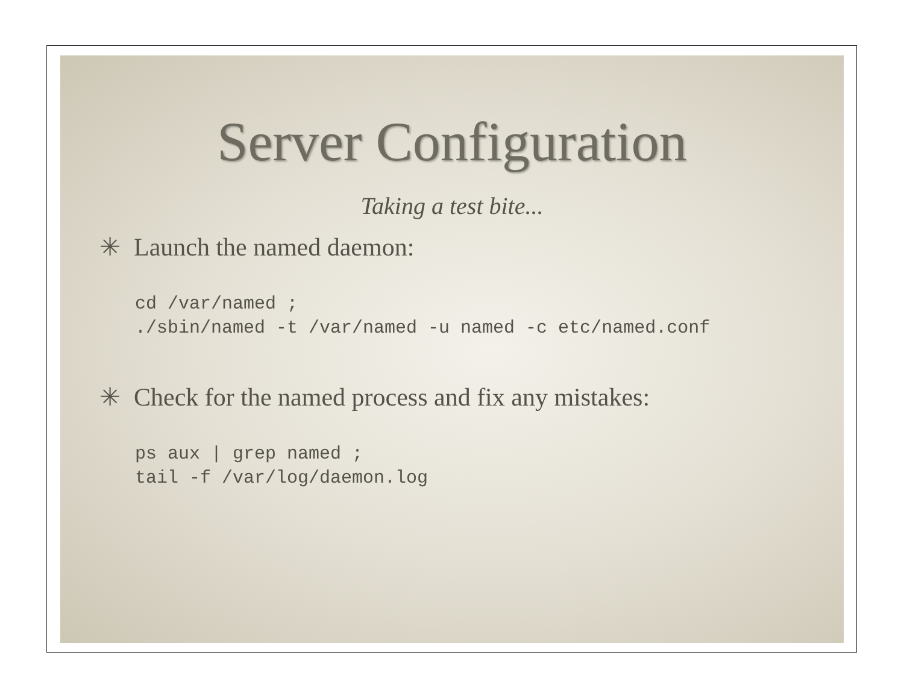Server Configuration
Taking a test bite...
✳ Launch the named daemon:
cd /var/named ;
./sbin/named -t /var/named -u named -c etc/named.conf
✳ Check for the named process and fix any mistakes:
ps aux | grep named ;
tail -f /var/log/daemon.log